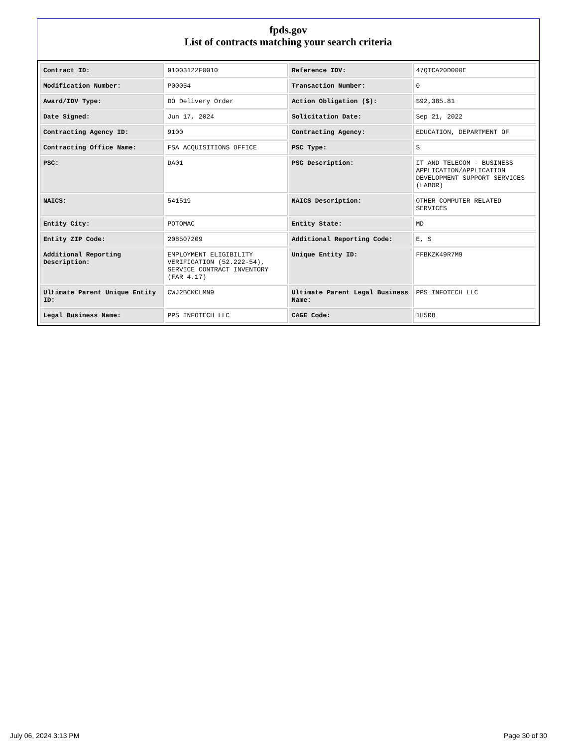fpds.gov
List of contracts matching your search criteria
| Contract ID: | 91003122F0010 | Reference IDV: | 47QTCA20D000E |
| Modification Number: | P00054 | Transaction Number: | 0 |
| Award/IDV Type: | DO Delivery Order | Action Obligation ($): | $92,385.81 |
| Date Signed: | Jun 17, 2024 | Solicitation Date: | Sep 21, 2022 |
| Contracting Agency ID: | 9100 | Contracting Agency: | EDUCATION, DEPARTMENT OF |
| Contracting Office Name: | FSA ACQUISITIONS OFFICE | PSC Type: | S |
| PSC: | DA01 | PSC Description: | IT AND TELECOM - BUSINESS APPLICATION/APPLICATION DEVELOPMENT SUPPORT SERVICES (LABOR) |
| NAICS: | 541519 | NAICS Description: | OTHER COMPUTER RELATED SERVICES |
| Entity City: | POTOMAC | Entity State: | MD |
| Entity ZIP Code: | 208507209 | Additional Reporting Code: | E, S |
| Additional Reporting Description: | EMPLOYMENT ELIGIBILITY VERIFICATION (52.222-54), SERVICE CONTRACT INVENTORY (FAR 4.17) | Unique Entity ID: | FFBKZK49R7M9 |
| Ultimate Parent Unique Entity ID: | CWJ2BCKCLMN9 | Ultimate Parent Legal Business Name: | PPS INFOTECH LLC |
| Legal Business Name: | PPS INFOTECH LLC | CAGE Code: | 1H5R8 |
July 06, 2024 3:13 PM Page 30 of 30